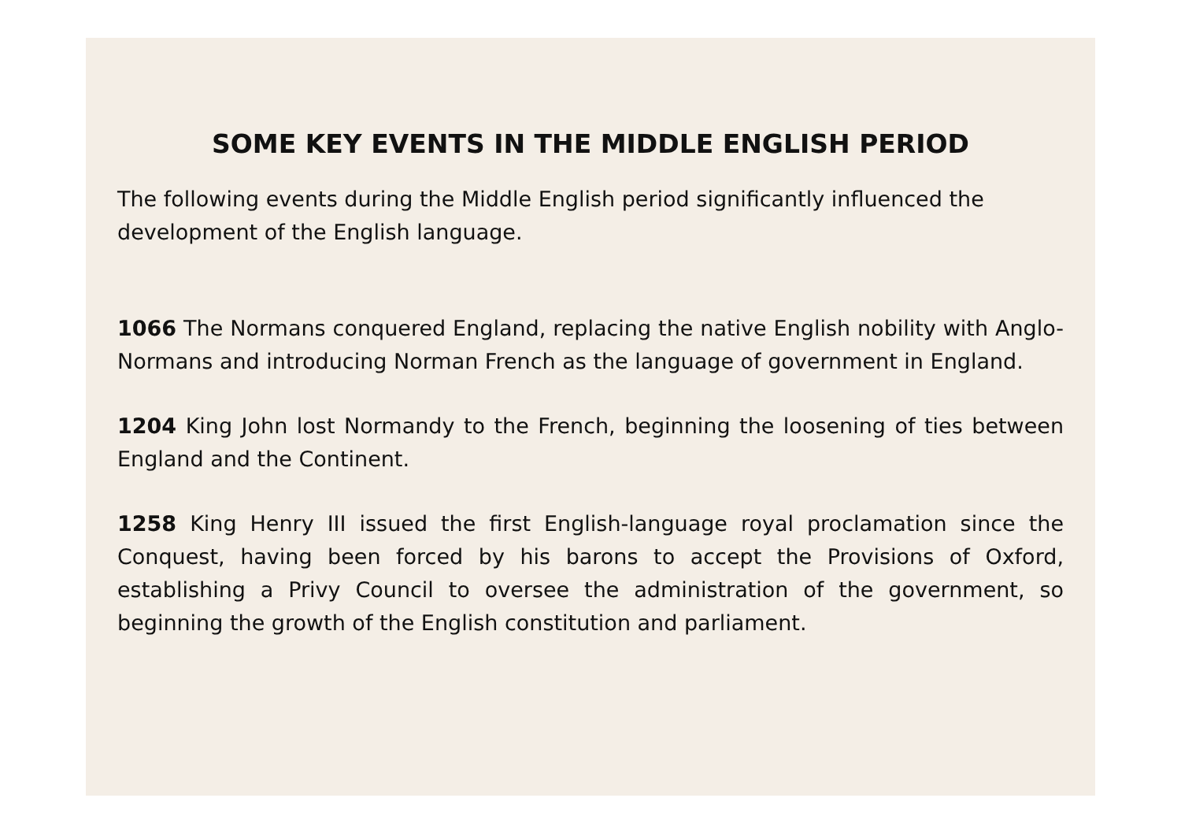SOME KEY EVENTS IN THE MIDDLE ENGLISH PERIOD
The following events during the Middle English period significantly influenced the development of the English language.
1066 The Normans conquered England, replacing the native English nobility with Anglo-Normans and introducing Norman French as the language of government in England.
1204 King John lost Normandy to the French, beginning the loosening of ties between England and the Continent.
1258 King Henry III issued the first English-language royal proclamation since the Conquest, having been forced by his barons to accept the Provisions of Oxford, establishing a Privy Council to oversee the administration of the government, so beginning the growth of the English constitution and parliament.